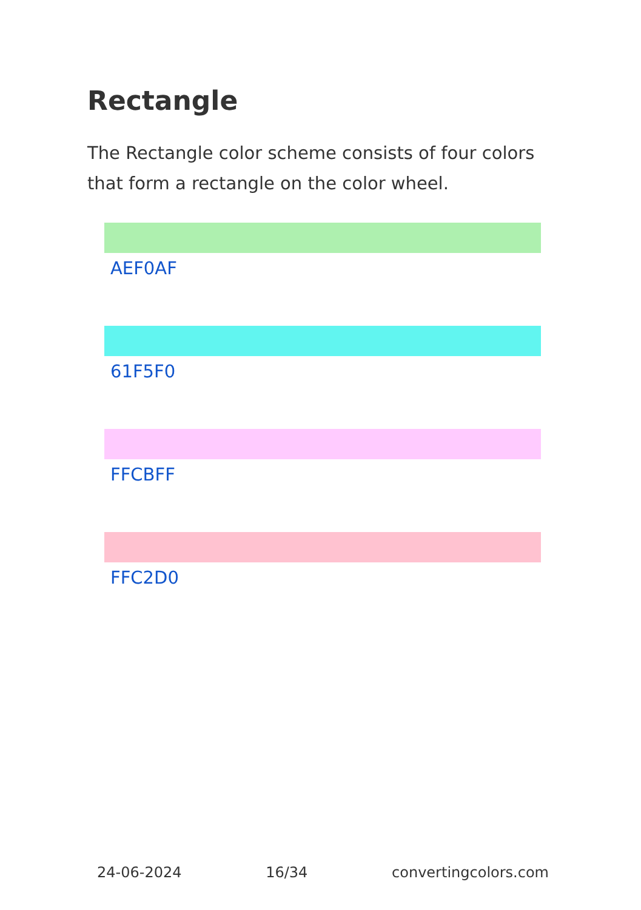Rectangle
The Rectangle color scheme consists of four colors that form a rectangle on the color wheel.
AEF0AF
61F5F0
FFCBFF
FFC2D0
24-06-2024 16/34 convertingcolors.com